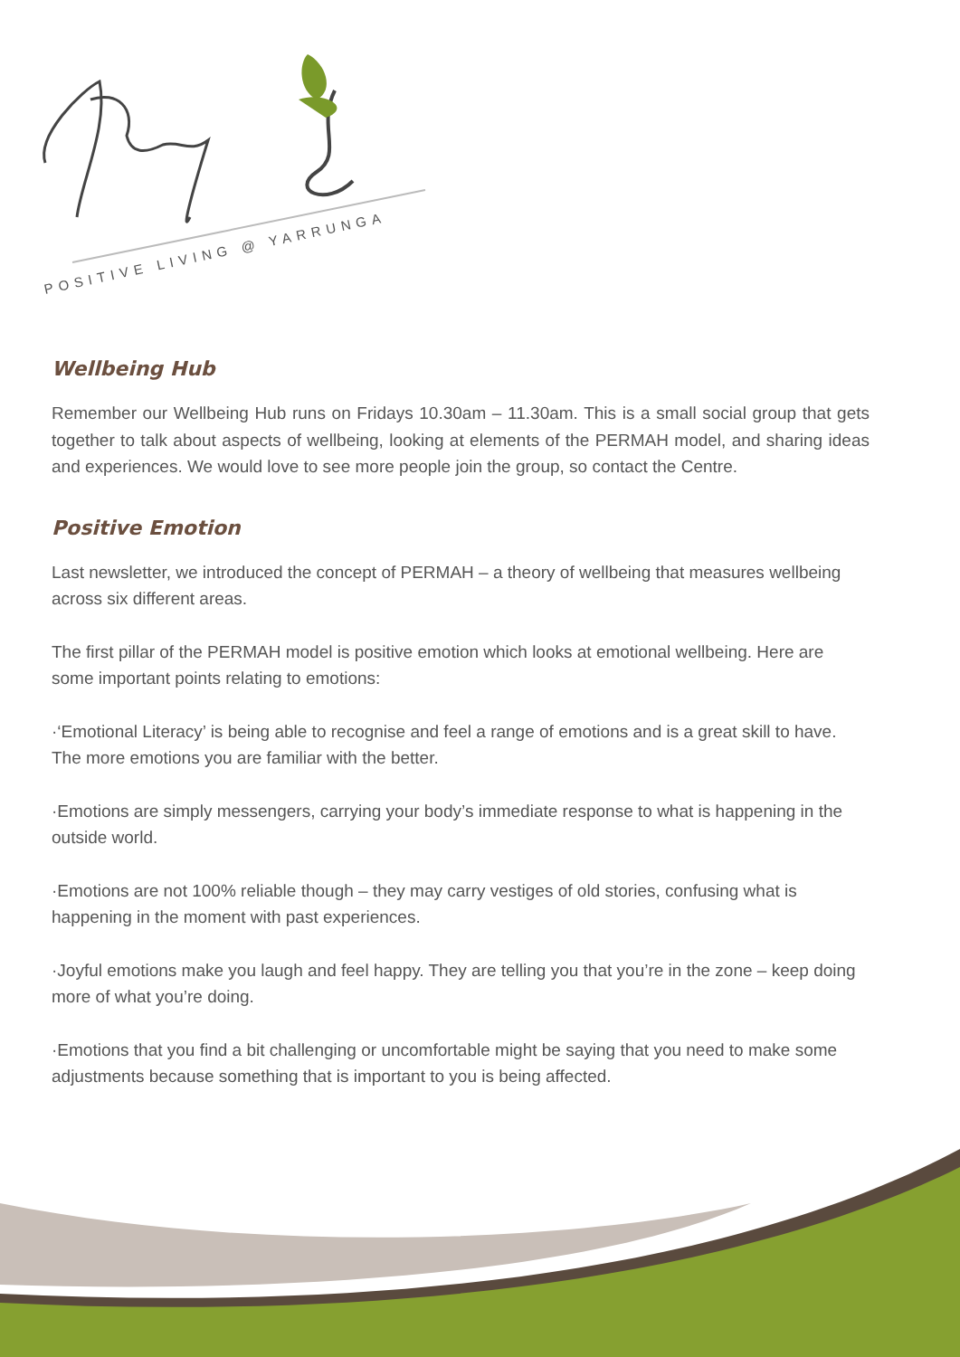POSITIVE LIVING @ YARRUNGA
Wellbeing Hub
Remember our Wellbeing Hub runs on Fridays 10.30am – 11.30am. This is a small social group that gets together to talk about aspects of wellbeing, looking at elements of the PERMAH model, and sharing ideas and experiences. We would love to see more people join the group, so contact the Centre.
Positive Emotion
Last newsletter, we introduced the concept of PERMAH – a theory of wellbeing that measures wellbeing across six different areas.
The first pillar of the PERMAH model is positive emotion which looks at emotional wellbeing. Here are some important points relating to emotions:
·‘Emotional Literacy’ is being able to recognise and feel a range of emotions and is a great skill to have. The more emotions you are familiar with the better.
·Emotions are simply messengers, carrying your body’s immediate response to what is happening in the outside world.
·Emotions are not 100% reliable though – they may carry vestiges of old stories, confusing what is happening in the moment with past experiences.
·Joyful emotions make you laugh and feel happy. They are telling you that you’re in the zone – keep doing more of what you’re doing.
·Emotions that you find a bit challenging or uncomfortable might be saying that you need to make some adjustments because something that is important to you is being affected.